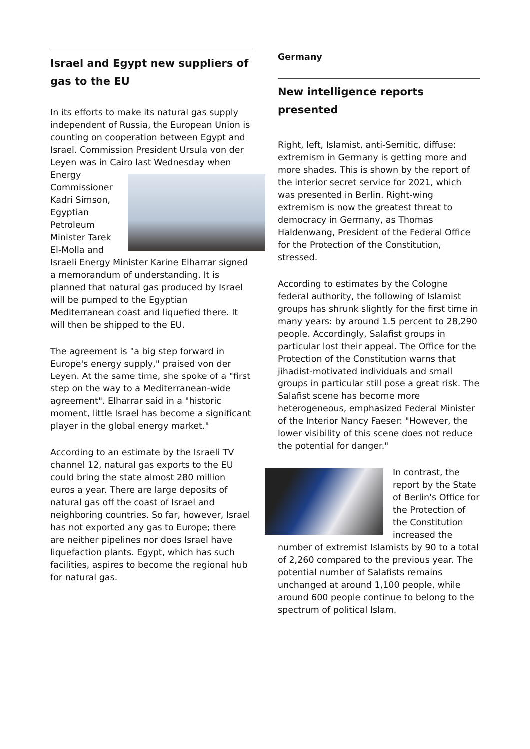Israel and Egypt new suppliers of gas to the EU
In its efforts to make its natural gas supply independent of Russia, the European Union is counting on cooperation between Egypt and Israel. Commission President Ursula von der Leyen was in Cairo last Wednesday when Energy Commissioner Kadri Simson, Egyptian Petroleum Minister Tarek El-Molla and Israeli Energy Minister Karine Elharrar signed a memorandum of understanding. It is planned that natural gas produced by Israel will be pumped to the Egyptian Mediterranean coast and liquefied there. It will then be shipped to the EU.
The agreement is "a big step forward in Europe's energy supply," praised von der Leyen. At the same time, she spoke of a "first step on the way to a Mediterranean-wide agreement". Elharrar said in a "historic moment, little Israel has become a significant player in the global energy market."
According to an estimate by the Israeli TV channel 12, natural gas exports to the EU could bring the state almost 280 million euros a year. There are large deposits of natural gas off the coast of Israel and neighboring countries. So far, however, Israel has not exported any gas to Europe; there are neither pipelines nor does Israel have liquefaction plants. Egypt, which has such facilities, aspires to become the regional hub for natural gas.
Germany
New intelligence reports presented
Right, left, Islamist, anti-Semitic, diffuse: extremism in Germany is getting more and more shades. This is shown by the report of the interior secret service for 2021, which was presented in Berlin. Right-wing extremism is now the greatest threat to democracy in Germany, as Thomas Haldenwang, President of the Federal Office for the Protection of the Constitution, stressed.
According to estimates by the Cologne federal authority, the following of Islamist groups has shrunk slightly for the first time in many years: by around 1.5 percent to 28,290 people. Accordingly, Salafist groups in particular lost their appeal. The Office for the Protection of the Constitution warns that jihadist-motivated individuals and small groups in particular still pose a great risk. The Salafist scene has become more heterogeneous, emphasized Federal Minister of the Interior Nancy Faeser: "However, the lower visibility of this scene does not reduce the potential for danger."
In contrast, the report by the State of Berlin's Office for the Protection of the Constitution increased the number of extremist Islamists by 90 to a total of 2,260 compared to the previous year. The potential number of Salafists remains unchanged at around 1,100 people, while around 600 people continue to belong to the spectrum of political Islam.